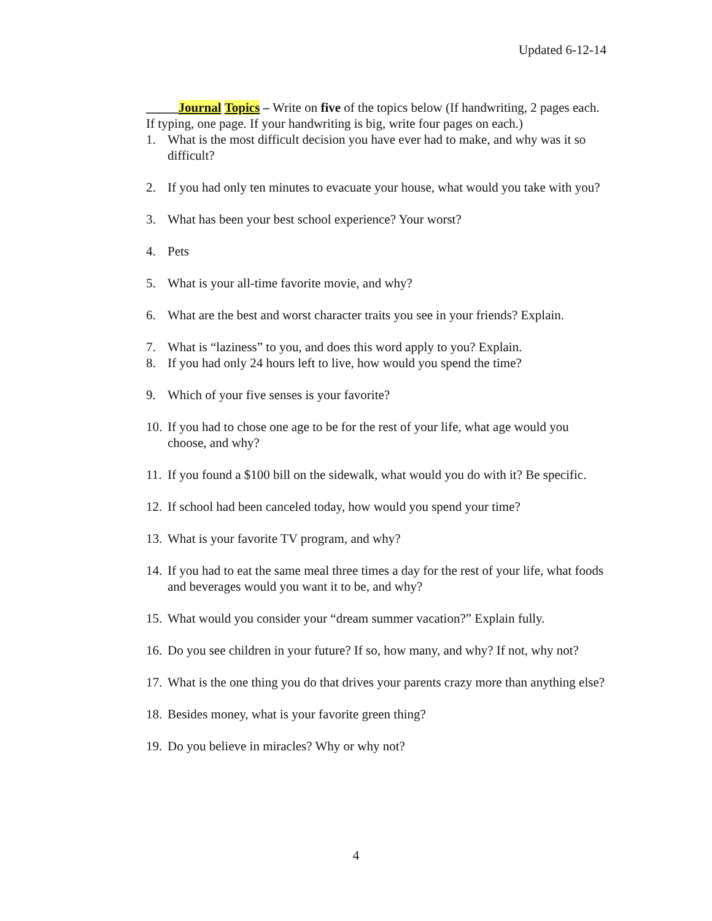Updated 6-12-14
_____Journal Topics – Write on five of the topics below (If handwriting, 2 pages each. If typing, one page. If your handwriting is big, write four pages on each.)
1. What is the most difficult decision you have ever had to make, and why was it so difficult?
2. If you had only ten minutes to evacuate your house, what would you take with you?
3. What has been your best school experience? Your worst?
4. Pets
5. What is your all-time favorite movie, and why?
6. What are the best and worst character traits you see in your friends? Explain.
7. What is “laziness” to you, and does this word apply to you? Explain.
8. If you had only 24 hours left to live, how would you spend the time?
9. Which of your five senses is your favorite?
10. If you had to chose one age to be for the rest of your life, what age would you choose, and why?
11. If you found a $100 bill on the sidewalk, what would you do with it? Be specific.
12. If school had been canceled today, how would you spend your time?
13. What is your favorite TV program, and why?
14. If you had to eat the same meal three times a day for the rest of your life, what foods and beverages would you want it to be, and why?
15. What would you consider your “dream summer vacation?” Explain fully.
16. Do you see children in your future? If so, how many, and why? If not, why not?
17. What is the one thing you do that drives your parents crazy more than anything else?
18. Besides money, what is your favorite green thing?
19. Do you believe in miracles? Why or why not?
4